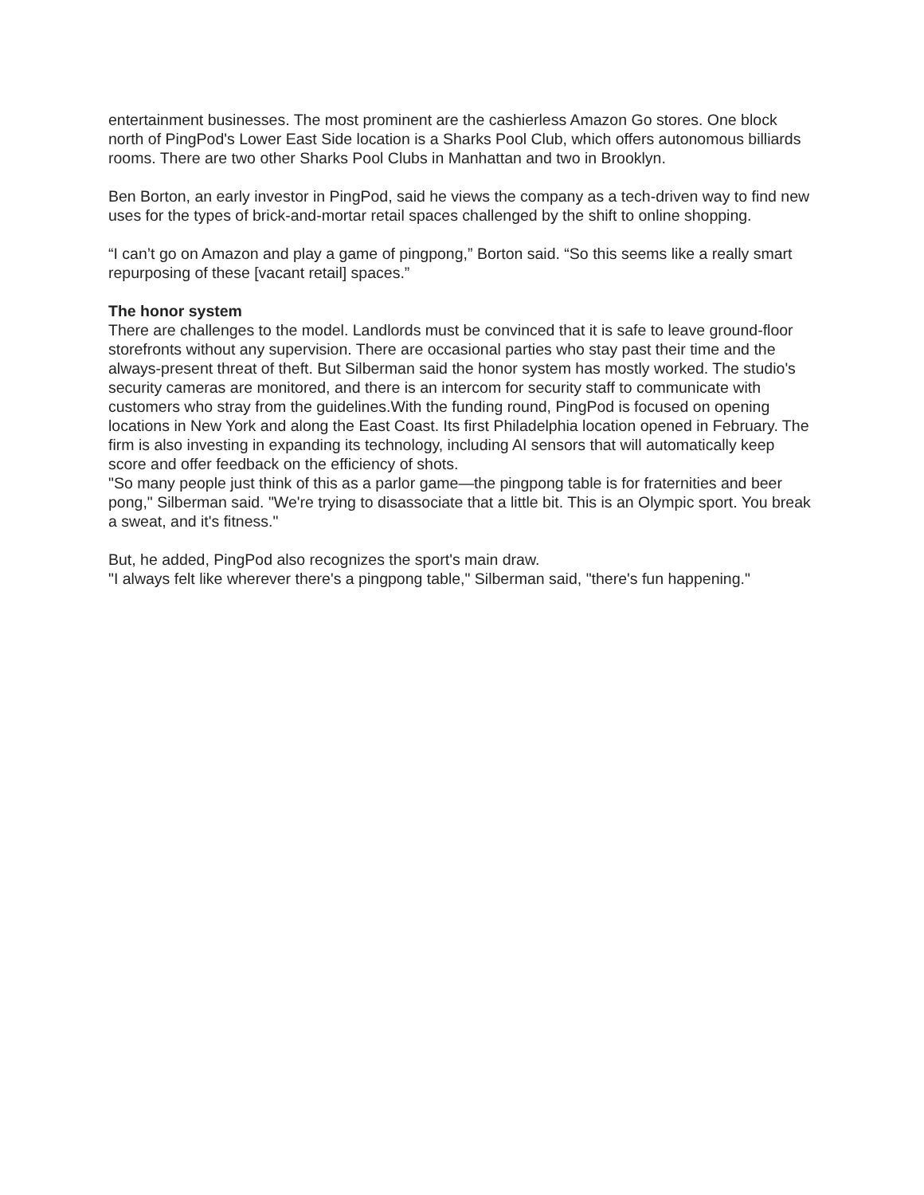entertainment businesses. The most prominent are the cashierless Amazon Go stores. One block north of PingPod's Lower East Side location is a Sharks Pool Club, which offers autonomous billiards rooms. There are two other Sharks Pool Clubs in Manhattan and two in Brooklyn.
Ben Borton, an early investor in PingPod, said he views the company as a tech-driven way to find new uses for the types of brick-and-mortar retail spaces challenged by the shift to online shopping.
“I can’t go on Amazon and play a game of pingpong,” Borton said. “So this seems like a really smart repurposing of these [vacant retail] spaces.”
The honor system
There are challenges to the model. Landlords must be convinced that it is safe to leave ground-floor storefronts without any supervision. There are occasional parties who stay past their time and the always-present threat of theft. But Silberman said the honor system has mostly worked. The studio's security cameras are monitored, and there is an intercom for security staff to communicate with customers who stray from the guidelines.With the funding round, PingPod is focused on opening locations in New York and along the East Coast. Its first Philadelphia location opened in February. The firm is also investing in expanding its technology, including AI sensors that will automatically keep score and offer feedback on the efficiency of shots.
"So many people just think of this as a parlor game—the pingpong table is for fraternities and beer pong," Silberman said. "We're trying to disassociate that a little bit. This is an Olympic sport. You break a sweat, and it's fitness."
But, he added, PingPod also recognizes the sport's main draw.
"I always felt like wherever there's a pingpong table," Silberman said, "there's fun happening."